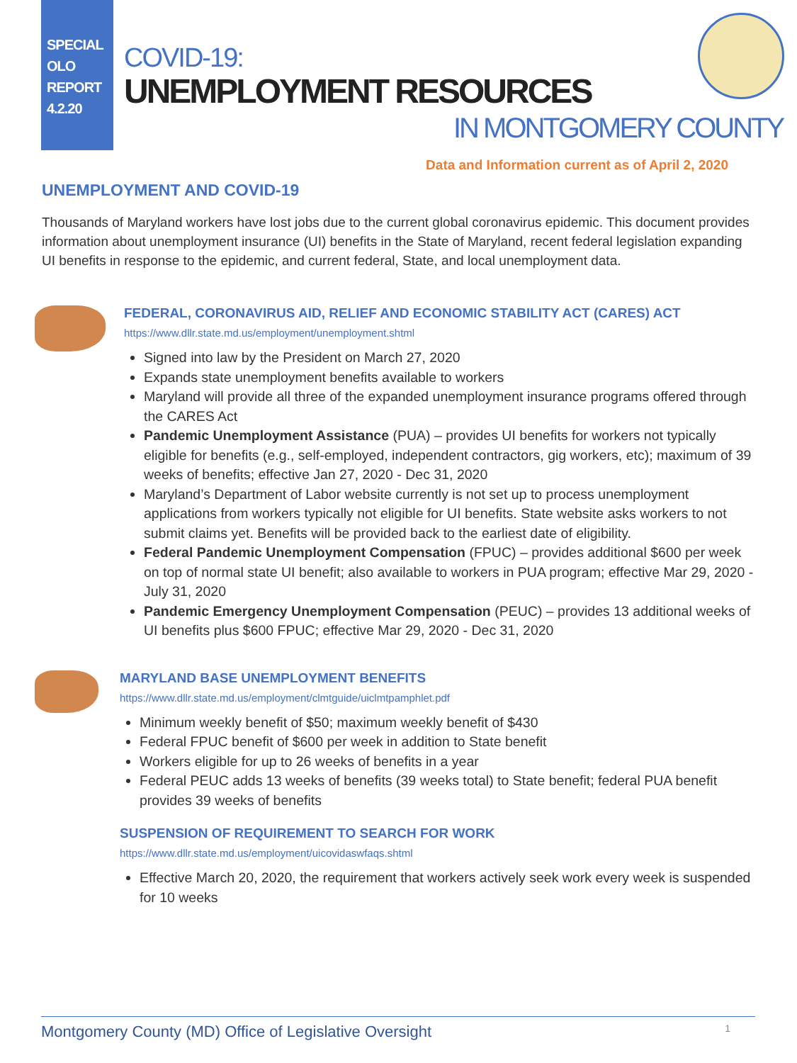SPECIAL
OLO
REPORT
4.2.20
COVID-19:
UNEMPLOYMENT RESOURCES
IN MONTGOMERY COUNTY
Data and Information current as of April 2, 2020
UNEMPLOYMENT AND COVID-19
Thousands of Maryland workers have lost jobs due to the current global coronavirus epidemic. This document provides information about unemployment insurance (UI) benefits in the State of Maryland, recent federal legislation expanding UI benefits in response to the epidemic, and current federal, State, and local unemployment data.
FEDERAL, CORONAVIRUS AID, RELIEF AND ECONOMIC STABILITY ACT (CARES) ACT
https://www.dllr.state.md.us/employment/unemployment.shtml
Signed into law by the President on March 27, 2020
Expands state unemployment benefits available to workers
Maryland will provide all three of the expanded unemployment insurance programs offered through the CARES Act
Pandemic Unemployment Assistance (PUA) – provides UI benefits for workers not typically eligible for benefits (e.g., self-employed, independent contractors, gig workers, etc); maximum of 39 weeks of benefits; effective Jan 27, 2020 - Dec 31, 2020
Maryland’s Department of Labor website currently is not set up to process unemployment applications from workers typically not eligible for UI benefits. State website asks workers to not submit claims yet. Benefits will be provided back to the earliest date of eligibility.
Federal Pandemic Unemployment Compensation (FPUC) – provides additional $600 per week on top of normal state UI benefit; also available to workers in PUA program; effective Mar 29, 2020 - July 31, 2020
Pandemic Emergency Unemployment Compensation (PEUC) – provides 13 additional weeks of UI benefits plus $600 FPUC; effective Mar 29, 2020 - Dec 31, 2020
MARYLAND BASE UNEMPLOYMENT BENEFITS
https://www.dllr.state.md.us/employment/clmtguide/uiclmtpamphlet.pdf
Minimum weekly benefit of $50; maximum weekly benefit of $430
Federal FPUC benefit of $600 per week in addition to State benefit
Workers eligible for up to 26 weeks of benefits in a year
Federal PEUC adds 13 weeks of benefits (39 weeks total) to State benefit; federal PUA benefit provides 39 weeks of benefits
SUSPENSION OF REQUIREMENT TO SEARCH FOR WORK
https://www.dllr.state.md.us/employment/uicovidaswfaqs.shtml
Effective March 20, 2020, the requirement that workers actively seek work every week is suspended for 10 weeks
Montgomery County (MD) Office of Legislative Oversight 1